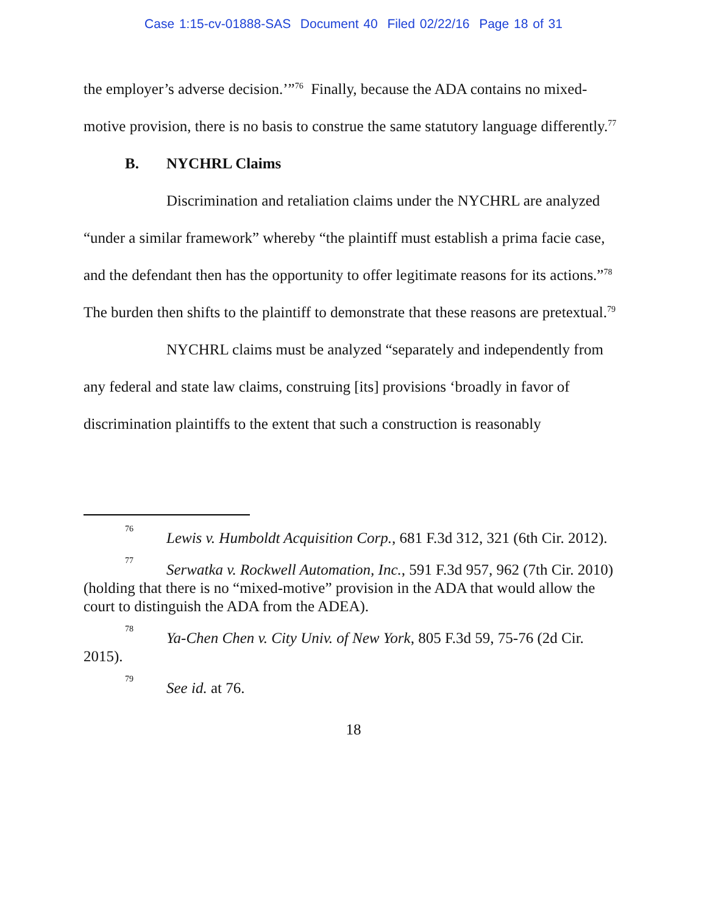Case 1:15-cv-01888-SAS Document 40 Filed 02/22/16 Page 18 of 31
the employer’s adverse decision.’”<sup>76</sup> Finally, because the ADA contains no mixed-motive provision, there is no basis to construe the same statutory language differently.<sup>77</sup>
B. NYCHRL Claims
Discrimination and retaliation claims under the NYCHRL are analyzed “under a similar framework” whereby “the plaintiff must establish a prima facie case, and the defendant then has the opportunity to offer legitimate reasons for its actions.”<sup>78</sup> The burden then shifts to the plaintiff to demonstrate that these reasons are pretextual.<sup>79</sup>
NYCHRL claims must be analyzed “separately and independently from any federal and state law claims, construing [its] provisions ‘broadly in favor of discrimination plaintiffs to the extent that such a construction is reasonably
<sup>76</sup> Lewis v. Humboldt Acquisition Corp., 681 F.3d 312, 321 (6th Cir. 2012).
<sup>77</sup> Serwatka v. Rockwell Automation, Inc., 591 F.3d 957, 962 (7th Cir. 2010) (holding that there is no “mixed-motive” provision in the ADA that would allow the court to distinguish the ADA from the ADEA).
<sup>78</sup> Ya-Chen Chen v. City Univ. of New York, 805 F.3d 59, 75-76 (2d Cir. 2015).
<sup>79</sup> See id. at 76.
18